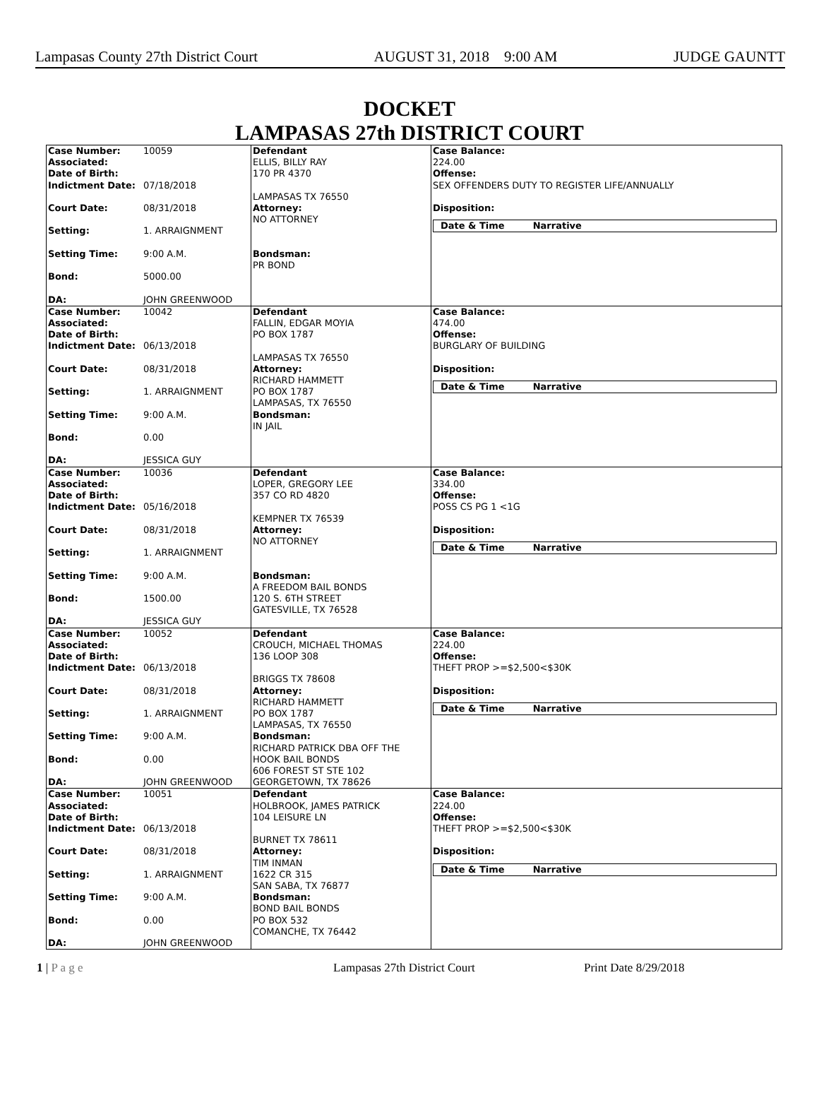Lampasas County 27th District Court AUGUST 31, 2018 9:00 AM JUDGE GAUNTT
DOCKET
LAMPASAS 27th DISTRICT COURT
| Case Number: 10059 Associated: Date of Birth: Indictment Date: 07/18/2018 Court Date: 08/31/2018 Setting: 1. ARRAIGNMENT Setting Time: 9:00 A.M. Bond: 5000.00 DA: JOHN GREENWOOD | Defendant ELLIS, BILLY RAY 170 PR 4370 LAMPASAS TX 76550 Attorney: NO ATTORNEY Bondsman: PR BOND | Case Balance: 224.00 Offense: SEX OFFENDERS DUTY TO REGISTER LIFE/ANNUALLY Disposition: Date & Time Narrative |
| Case Number: 10042 Associated: Date of Birth: Indictment Date: 06/13/2018 Court Date: 08/31/2018 Setting: 1. ARRAIGNMENT Setting Time: 9:00 A.M. Bond: 0.00 DA: JESSICA GUY | Defendant FALLIN, EDGAR MOYIA PO BOX 1787 LAMPASAS TX 76550 Attorney: RICHARD HAMMETT PO BOX 1787 LAMPASAS, TX 76550 Bondsman: IN JAIL | Case Balance: 474.00 Offense: BURGLARY OF BUILDING Disposition: Date & Time Narrative |
| Case Number: 10036 Associated: Date of Birth: Indictment Date: 05/16/2018 Court Date: 08/31/2018 Setting: 1. ARRAIGNMENT Setting Time: 9:00 A.M. Bond: 1500.00 DA: JESSICA GUY | Defendant LOPER, GREGORY LEE 357 CO RD 4820 KEMPNER TX 76539 Attorney: NO ATTORNEY Bondsman: A FREEDOM BAIL BONDS 120 S. 6TH STREET GATESVILLE, TX 76528 | Case Balance: 334.00 Offense: POSS CS PG 1 <1G Disposition: Date & Time Narrative |
| Case Number: 10052 Associated: Date of Birth: Indictment Date: 06/13/2018 Court Date: 08/31/2018 Setting: 1. ARRAIGNMENT Setting Time: 9:00 A.M. Bond: 0.00 DA: JOHN GREENWOOD | Defendant CROUCH, MICHAEL THOMAS 136 LOOP 308 BRIGGS TX 78608 Attorney: RICHARD HAMMETT PO BOX 1787 LAMPASAS, TX 76550 Bondsman: RICHARD PATRICK DBA OFF THE HOOK BAIL BONDS 606 FOREST ST STE 102 GEORGETOWN, TX 78626 | Case Balance: 224.00 Offense: THEFT PROP >=$2,500<$30K Disposition: Date & Time Narrative |
| Case Number: 10051 Associated: Date of Birth: Indictment Date: 06/13/2018 Court Date: 08/31/2018 Setting: 1. ARRAIGNMENT Setting Time: 9:00 A.M. Bond: 0.00 DA: JOHN GREENWOOD | Defendant HOLBROOK, JAMES PATRICK 104 LEISURE LN BURNET TX 78611 Attorney: TIM INMAN 1622 CR 315 SAN SABA, TX 76877 Bondsman: BOND BAIL BONDS PO BOX 532 COMANCHE, TX 76442 | Case Balance: 224.00 Offense: THEFT PROP >=$2,500<$30K Disposition: Date & Time Narrative |
1 | P a g e Lampasas 27th District Court Print Date 8/29/2018